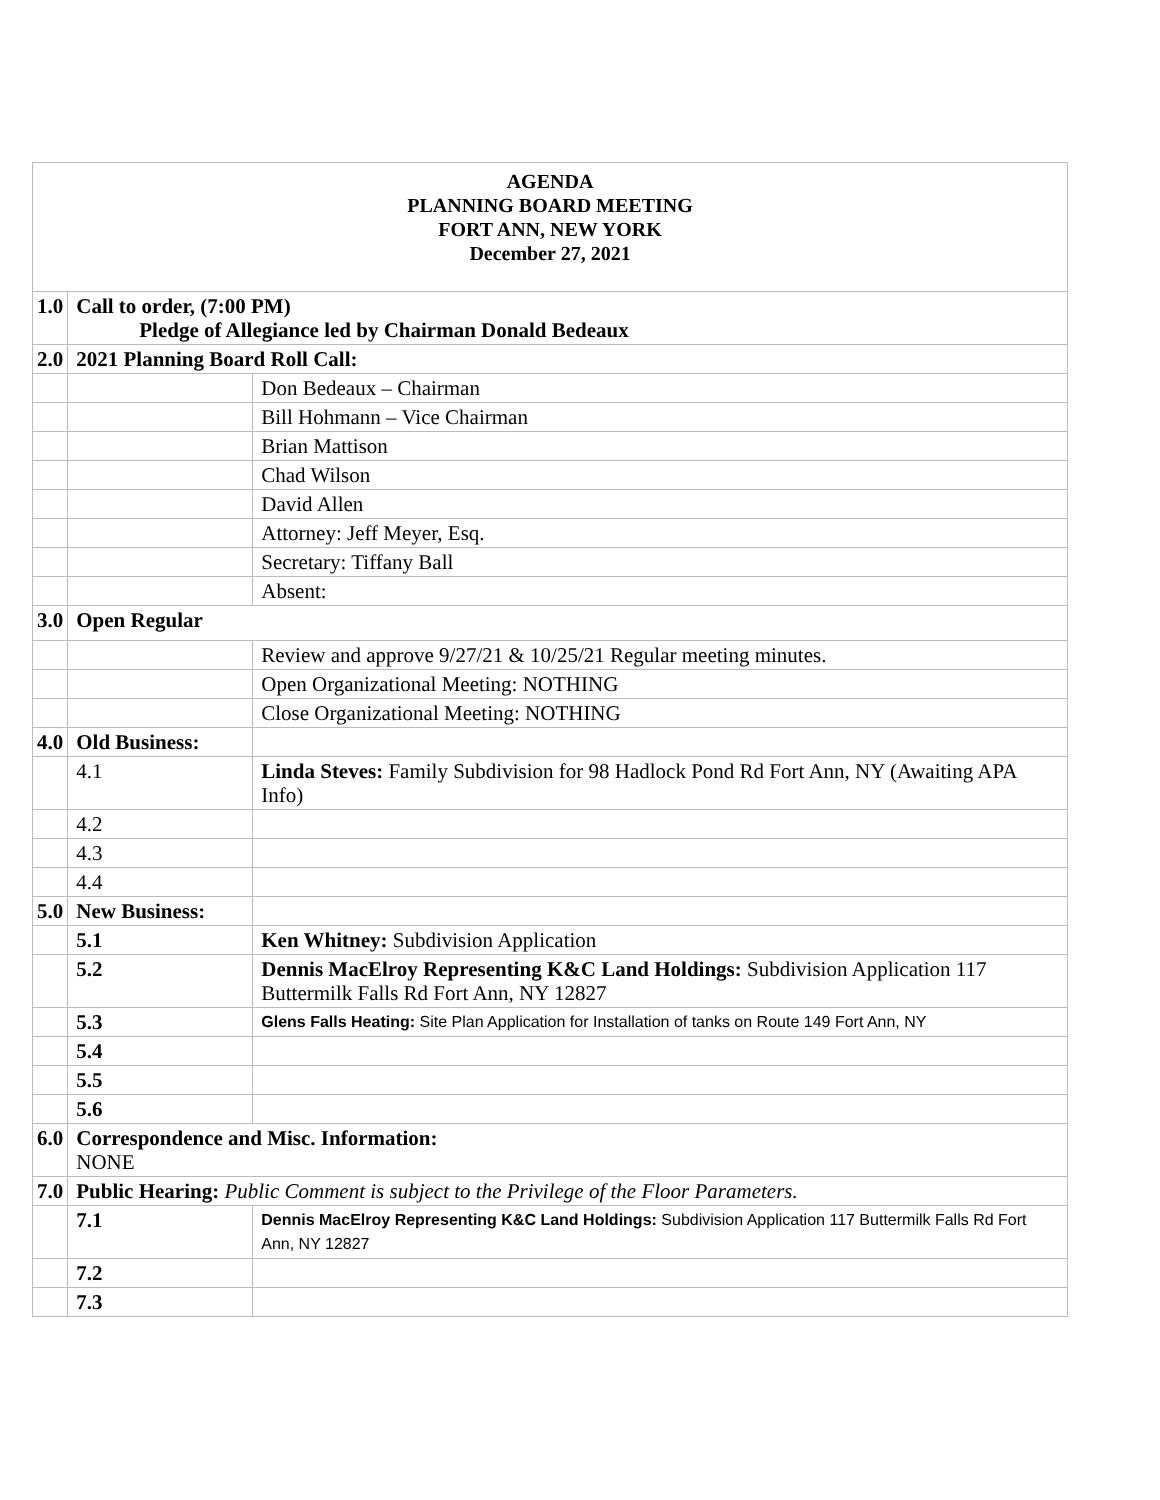| AGENDA PLANNING BOARD MEETING FORT ANN, NEW YORK December 27, 2021 | | |
| 1.0 | Call to order, (7:00 PM) Pledge of Allegiance led by Chairman Donald Bedeaux | |
| 2.0 | 2021 Planning Board Roll Call: | |
| | | Don Bedeaux – Chairman |
| | | Bill Hohmann – Vice Chairman |
| | | Brian Mattison |
| | | Chad Wilson |
| | | David Allen |
| | | Attorney: Jeff Meyer, Esq. |
| | | Secretary: Tiffany Ball |
| | | Absent: |
| 3.0 | Open Regular | |
| | | Review and approve 9/27/21 & 10/25/21 Regular meeting minutes. |
| | | Open Organizational Meeting: NOTHING |
| | | Close Organizational Meeting: NOTHING |
| 4.0 | Old Business: | |
| | 4.1 | Linda Steves: Family Subdivision for 98 Hadlock Pond Rd Fort Ann, NY (Awaiting APA Info) |
| | 4.2 | |
| | 4.3 | |
| | 4.4 | |
| 5.0 | New Business: | |
| | 5.1 | Ken Whitney: Subdivision Application |
| | 5.2 | Dennis MacElroy Representing K&C Land Holdings: Subdivision Application 117 Buttermilk Falls Rd Fort Ann, NY 12827 |
| | 5.3 | Glens Falls Heating: Site Plan Application for Installation of tanks on Route 149 Fort Ann, NY |
| | 5.4 | |
| | 5.5 | |
| | 5.6 | |
| 6.0 | Correspondence and Misc. Information: NONE | |
| 7.0 | Public Hearing: Public Comment is subject to the Privilege of the Floor Parameters. | |
| | 7.1 | Dennis MacElroy Representing K&C Land Holdings: Subdivision Application 117 Buttermilk Falls Rd Fort Ann, NY 12827 |
| | 7.2 | |
| | 7.3 | |